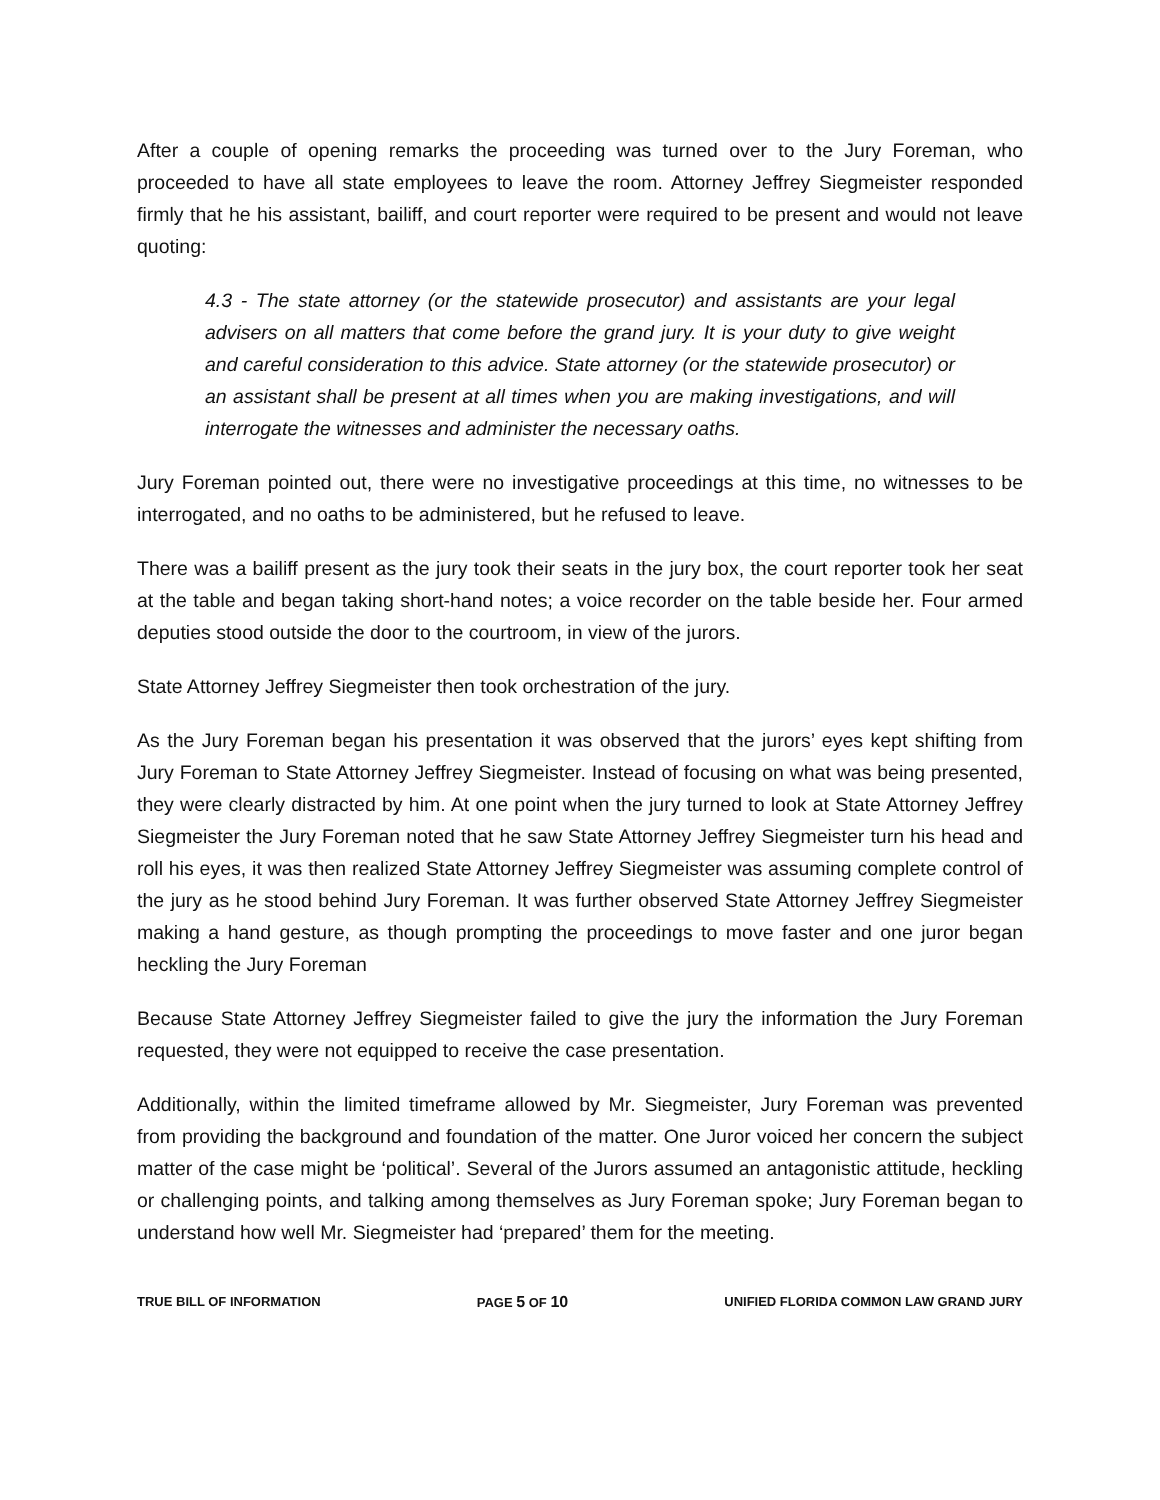After a couple of opening remarks the proceeding was turned over to the Jury Foreman, who proceeded to have all state employees to leave the room. Attorney Jeffrey Siegmeister responded firmly that he his assistant, bailiff, and court reporter were required to be present and would not leave quoting:
4.3 - The state attorney (or the statewide prosecutor) and assistants are your legal advisers on all matters that come before the grand jury. It is your duty to give weight and careful consideration to this advice. State attorney (or the statewide prosecutor) or an assistant shall be present at all times when you are making investigations, and will interrogate the witnesses and administer the necessary oaths.
Jury Foreman pointed out, there were no investigative proceedings at this time, no witnesses to be interrogated, and no oaths to be administered, but he refused to leave.
There was a bailiff present as the jury took their seats in the jury box, the court reporter took her seat at the table and began taking short-hand notes; a voice recorder on the table beside her. Four armed deputies stood outside the door to the courtroom, in view of the jurors.
State Attorney Jeffrey Siegmeister then took orchestration of the jury.
As the Jury Foreman began his presentation it was observed that the jurors’ eyes kept shifting from Jury Foreman to State Attorney Jeffrey Siegmeister. Instead of focusing on what was being presented, they were clearly distracted by him. At one point when the jury turned to look at State Attorney Jeffrey Siegmeister the Jury Foreman noted that he saw State Attorney Jeffrey Siegmeister turn his head and roll his eyes, it was then realized State Attorney Jeffrey Siegmeister was assuming complete control of the jury as he stood behind Jury Foreman. It was further observed State Attorney Jeffrey Siegmeister making a hand gesture, as though prompting the proceedings to move faster and one juror began heckling the Jury Foreman
Because State Attorney Jeffrey Siegmeister failed to give the jury the information the Jury Foreman requested, they were not equipped to receive the case presentation.
Additionally, within the limited timeframe allowed by Mr. Siegmeister, Jury Foreman was prevented from providing the background and foundation of the matter. One Juror voiced her concern the subject matter of the case might be ‘political’. Several of the Jurors assumed an antagonistic attitude, heckling or challenging points, and talking among themselves as Jury Foreman spoke; Jury Foreman began to understand how well Mr. Siegmeister had ‘prepared’ them for the meeting.
TRUE BILL OF INFORMATION PAGE 5 OF 10 UNIFIED FLORIDA COMMON LAW GRAND JURY